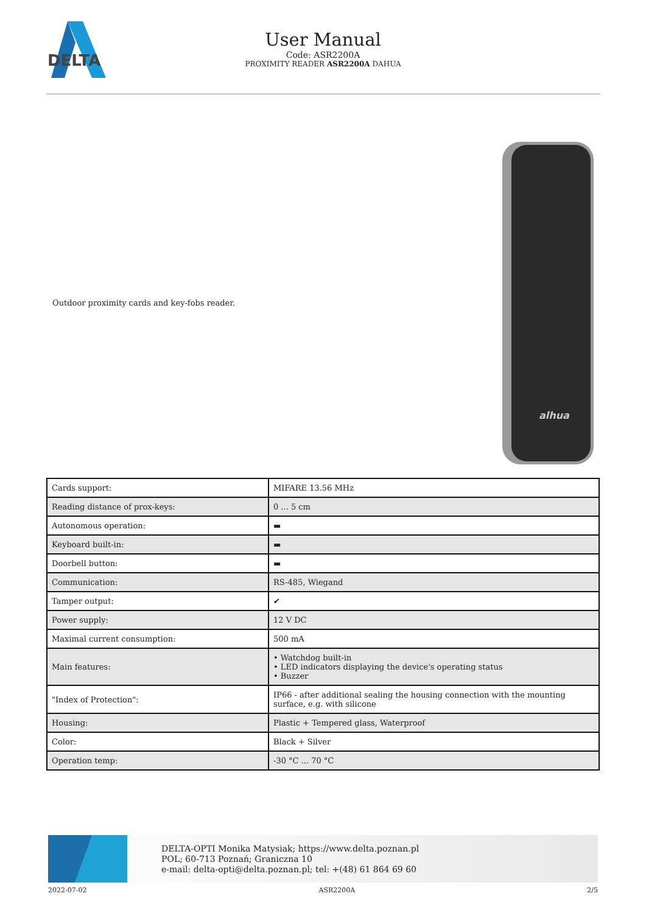DELTA
User Manual
Code: ASR2200A
PROXIMITY READER ASR2200A DAHUA
Outdoor proximity cards and key-fobs reader.
alhua
| Cards support: | MIFARE 13.56 MHz |
| Reading distance of prox-keys: | 0 ... 5 cm |
| Autonomous operation: | ▬ |
| Keyboard built-in: | ▬ |
| Doorbell button: | ▬ |
| Communication: | RS-485, Wiegand |
| Tamper output: | ✔ |
| Power supply: | 12 V DC |
| Maximal current consumption: | 500 mA |
| Main features: | • Watchdog built-in • LED indicators displaying the device's operating status • Buzzer |
| "Index of Protection": | IP66 - after additional sealing the housing connection with the mounting surface, e.g. with silicone |
| Housing: | Plastic + Tempered glass, Waterproof |
| Color: | Black + Silver |
| Operation temp: | -30 °C ... 70 °C |
DELTA-OPTI Monika Matysiak; https://www.delta.poznan.pl
POL; 60-713 Poznań; Graniczna 10
e-mail: delta-opti@delta.poznan.pl; tel: +(48) 61 864 69 60
2022-07-02 ASR2200A 2/5